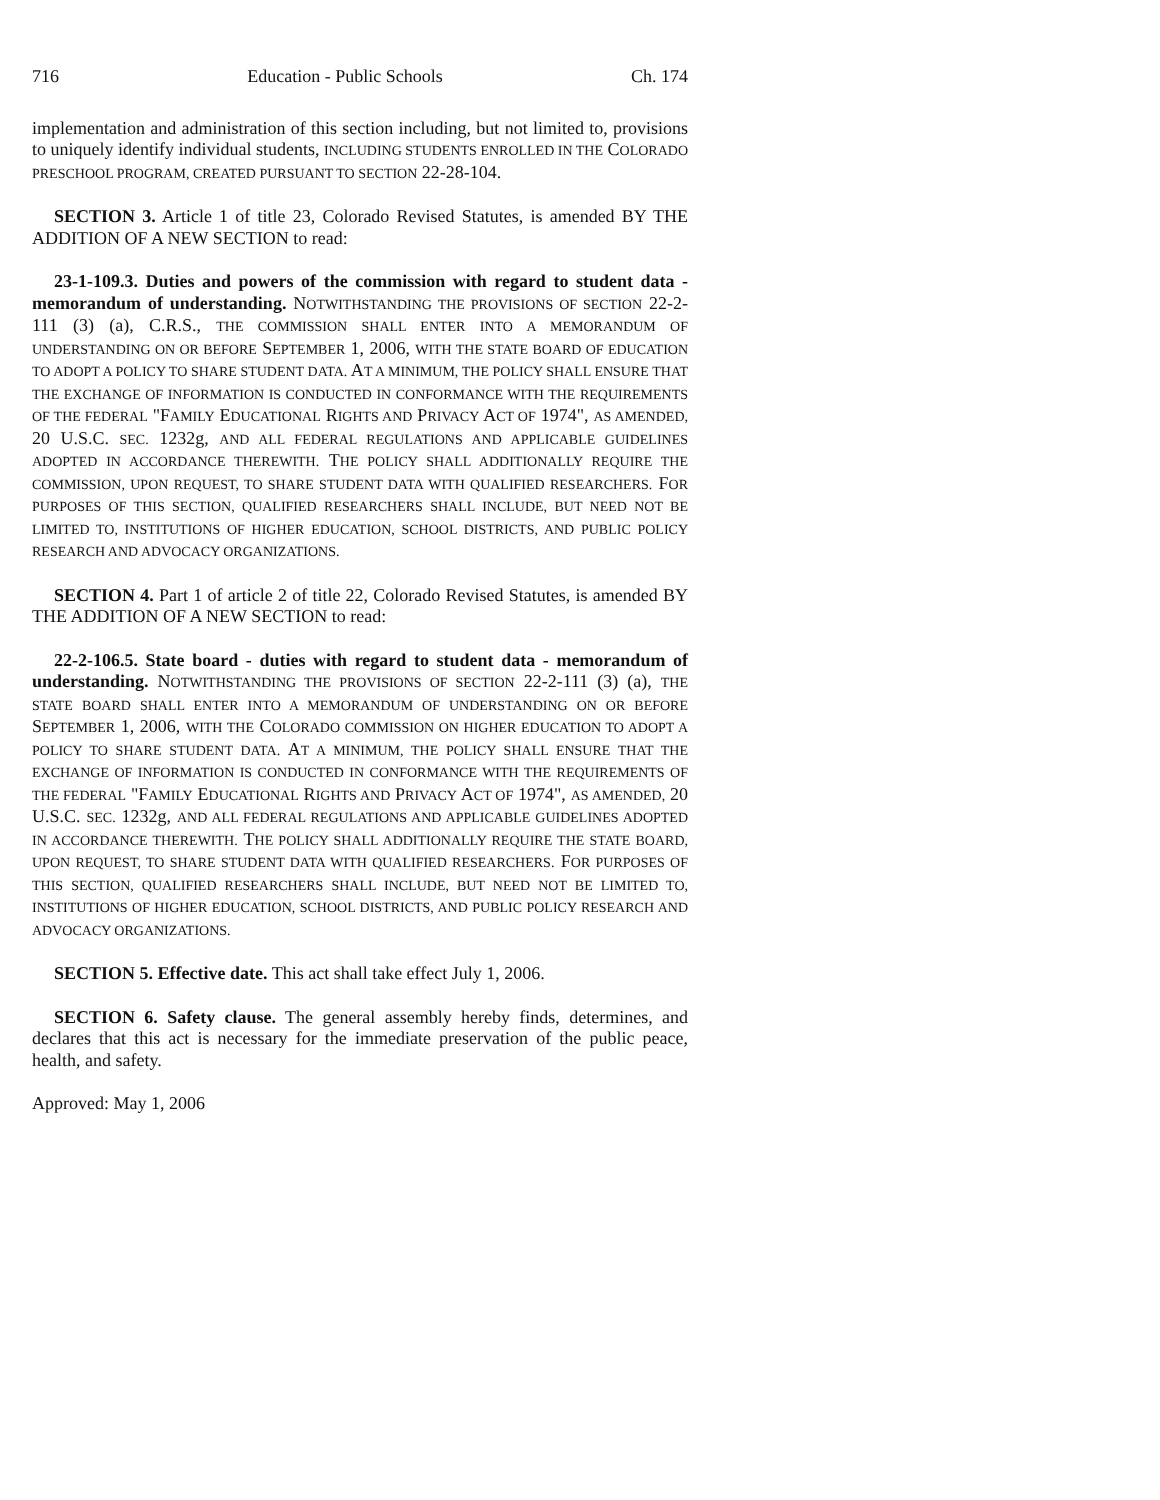716 Education - Public Schools Ch. 174
implementation and administration of this section including, but not limited to, provisions to uniquely identify individual students, INCLUDING STUDENTS ENROLLED IN THE COLORADO PRESCHOOL PROGRAM, CREATED PURSUANT TO SECTION 22-28-104.
SECTION 3. Article 1 of title 23, Colorado Revised Statutes, is amended BY THE ADDITION OF A NEW SECTION to read:
23-1-109.3. Duties and powers of the commission with regard to student data - memorandum of understanding. NOTWITHSTANDING THE PROVISIONS OF SECTION 22-2-111 (3) (a), C.R.S., THE COMMISSION SHALL ENTER INTO A MEMORANDUM OF UNDERSTANDING ON OR BEFORE SEPTEMBER 1, 2006, WITH THE STATE BOARD OF EDUCATION TO ADOPT A POLICY TO SHARE STUDENT DATA. AT A MINIMUM, THE POLICY SHALL ENSURE THAT THE EXCHANGE OF INFORMATION IS CONDUCTED IN CONFORMANCE WITH THE REQUIREMENTS OF THE FEDERAL "FAMILY EDUCATIONAL RIGHTS AND PRIVACY ACT OF 1974", AS AMENDED, 20 U.S.C. SEC. 1232g, AND ALL FEDERAL REGULATIONS AND APPLICABLE GUIDELINES ADOPTED IN ACCORDANCE THEREWITH. THE POLICY SHALL ADDITIONALLY REQUIRE THE COMMISSION, UPON REQUEST, TO SHARE STUDENT DATA WITH QUALIFIED RESEARCHERS. FOR PURPOSES OF THIS SECTION, QUALIFIED RESEARCHERS SHALL INCLUDE, BUT NEED NOT BE LIMITED TO, INSTITUTIONS OF HIGHER EDUCATION, SCHOOL DISTRICTS, AND PUBLIC POLICY RESEARCH AND ADVOCACY ORGANIZATIONS.
SECTION 4. Part 1 of article 2 of title 22, Colorado Revised Statutes, is amended BY THE ADDITION OF A NEW SECTION to read:
22-2-106.5. State board - duties with regard to student data - memorandum of understanding. NOTWITHSTANDING THE PROVISIONS OF SECTION 22-2-111 (3) (a), THE STATE BOARD SHALL ENTER INTO A MEMORANDUM OF UNDERSTANDING ON OR BEFORE SEPTEMBER 1, 2006, WITH THE COLORADO COMMISSION ON HIGHER EDUCATION TO ADOPT A POLICY TO SHARE STUDENT DATA. AT A MINIMUM, THE POLICY SHALL ENSURE THAT THE EXCHANGE OF INFORMATION IS CONDUCTED IN CONFORMANCE WITH THE REQUIREMENTS OF THE FEDERAL "FAMILY EDUCATIONAL RIGHTS AND PRIVACY ACT OF 1974", AS AMENDED, 20 U.S.C. SEC. 1232g, AND ALL FEDERAL REGULATIONS AND APPLICABLE GUIDELINES ADOPTED IN ACCORDANCE THEREWITH. THE POLICY SHALL ADDITIONALLY REQUIRE THE STATE BOARD, UPON REQUEST, TO SHARE STUDENT DATA WITH QUALIFIED RESEARCHERS. FOR PURPOSES OF THIS SECTION, QUALIFIED RESEARCHERS SHALL INCLUDE, BUT NEED NOT BE LIMITED TO, INSTITUTIONS OF HIGHER EDUCATION, SCHOOL DISTRICTS, AND PUBLIC POLICY RESEARCH AND ADVOCACY ORGANIZATIONS.
SECTION 5. Effective date. This act shall take effect July 1, 2006.
SECTION 6. Safety clause. The general assembly hereby finds, determines, and declares that this act is necessary for the immediate preservation of the public peace, health, and safety.
Approved: May 1, 2006